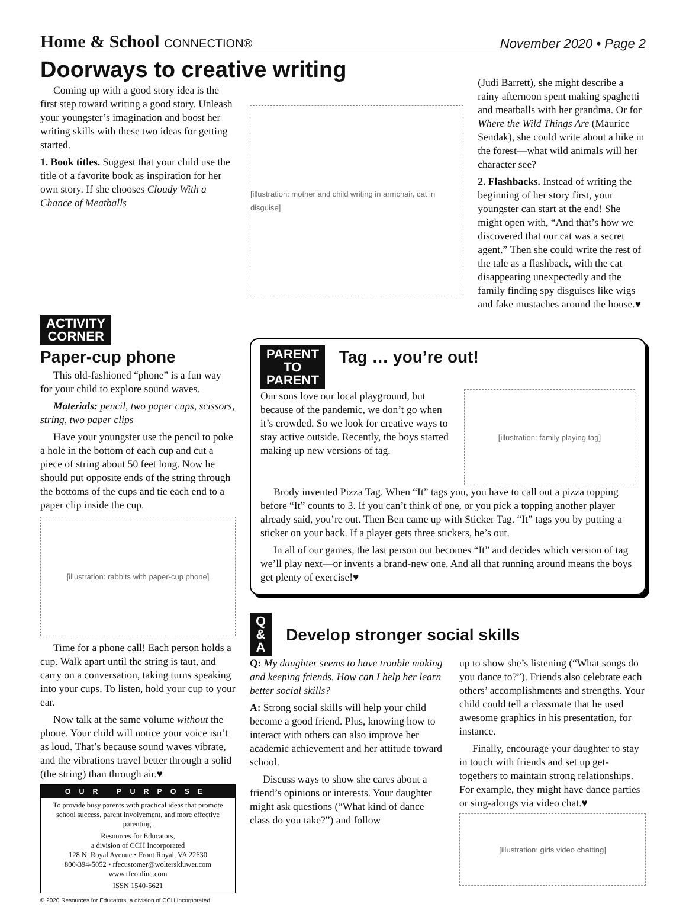Home & School CONNECTION®
November 2020 • Page 2
Doorways to creative writing
Coming up with a good story idea is the first step toward writing a good story. Unleash your youngster’s imagination and boost her writing skills with these two ideas for getting started.
1. Book titles. Suggest that your child use the title of a favorite book as inspiration for her own story. If she chooses Cloudy With a Chance of Meatballs
[illustration: mother and child writing in armchair, cat in disguise]
(Judi Barrett), she might describe a rainy afternoon spent making spaghetti and meatballs with her grandma. Or for Where the Wild Things Are (Maurice Sendak), she could write about a hike in the forest—what wild animals will her character see?
2. Flashbacks. Instead of writing the beginning of her story first, your youngster can start at the end! She might open with, “And that’s how we discovered that our cat was a secret agent.” Then she could write the rest of the tale as a flashback, with the cat disappearing unexpectedly and the family finding spy disguises like wigs and fake mustaches around the house.♥
ACTIVITY
CORNER
Paper-cup phone
This old-fashioned “phone” is a fun way for your child to explore sound waves.
Materials: pencil, two paper cups, scissors, string, two paper clips
Have your youngster use the pencil to poke a hole in the bottom of each cup and cut a piece of string about 50 feet long. Now he should put opposite ends of the string through the bottoms of the cups and tie each end to a paper clip inside the cup.
[illustration: rabbits with paper-cup phone]
Time for a phone call! Each person holds a cup. Walk apart until the string is taut, and carry on a conversation, taking turns speaking into your cups. To listen, hold your cup to your ear.
Now talk at the same volume without the phone. Your child will notice your voice isn’t as loud. That’s because sound waves vibrate, and the vibrations travel better through a solid (the string) than through air.♥
OUR PURPOSE
To provide busy parents with practical ideas that promote school success, parent involvement, and more effective parenting.
Resources for Educators,
a division of CCH Incorporated
128 N. Royal Avenue • Front Royal, VA 22630
800-394-5052 • rfecustomer@wolterskluwer.com
www.rfeonline.com
ISSN 1540-5621
© 2020 Resources for Educators, a division of CCH Incorporated
PARENT
TO
PARENT
Tag … you’re out!
Our sons love our local playground, but because of the pandemic, we don’t go when it’s crowded. So we look for creative ways to stay active outside. Recently, the boys started making up new versions of tag.
[illustration: family playing tag]
Brody invented Pizza Tag. When “It” tags you, you have to call out a pizza topping before “It” counts to 3. If you can’t think of one, or you pick a topping another player already said, you’re out. Then Ben came up with Sticker Tag. “It” tags you by putting a sticker on your back. If a player gets three stickers, he’s out.
In all of our games, the last person out becomes “It” and decides which version of tag we’ll play next—or invents a brand-new one. And all that running around means the boys get plenty of exercise!♥
Q
&
A
Develop stronger social skills
Q: My daughter seems to have trouble making and keeping friends. How can I help her learn better social skills?
A: Strong social skills will help your child become a good friend. Plus, knowing how to interact with others can also improve her academic achievement and her attitude toward school.
Discuss ways to show she cares about a friend’s opinions or interests. Your daughter might ask questions (“What kind of dance class do you take?”) and follow
up to show she’s listening (“What songs do you dance to?”). Friends also celebrate each others’ accomplishments and strengths. Your child could tell a classmate that he used awesome graphics in his presentation, for instance.
Finally, encourage your daughter to stay in touch with friends and set up get-togethers to maintain strong relationships. For example, they might have dance parties or sing-alongs via video chat.♥
[illustration: girls video chatting]